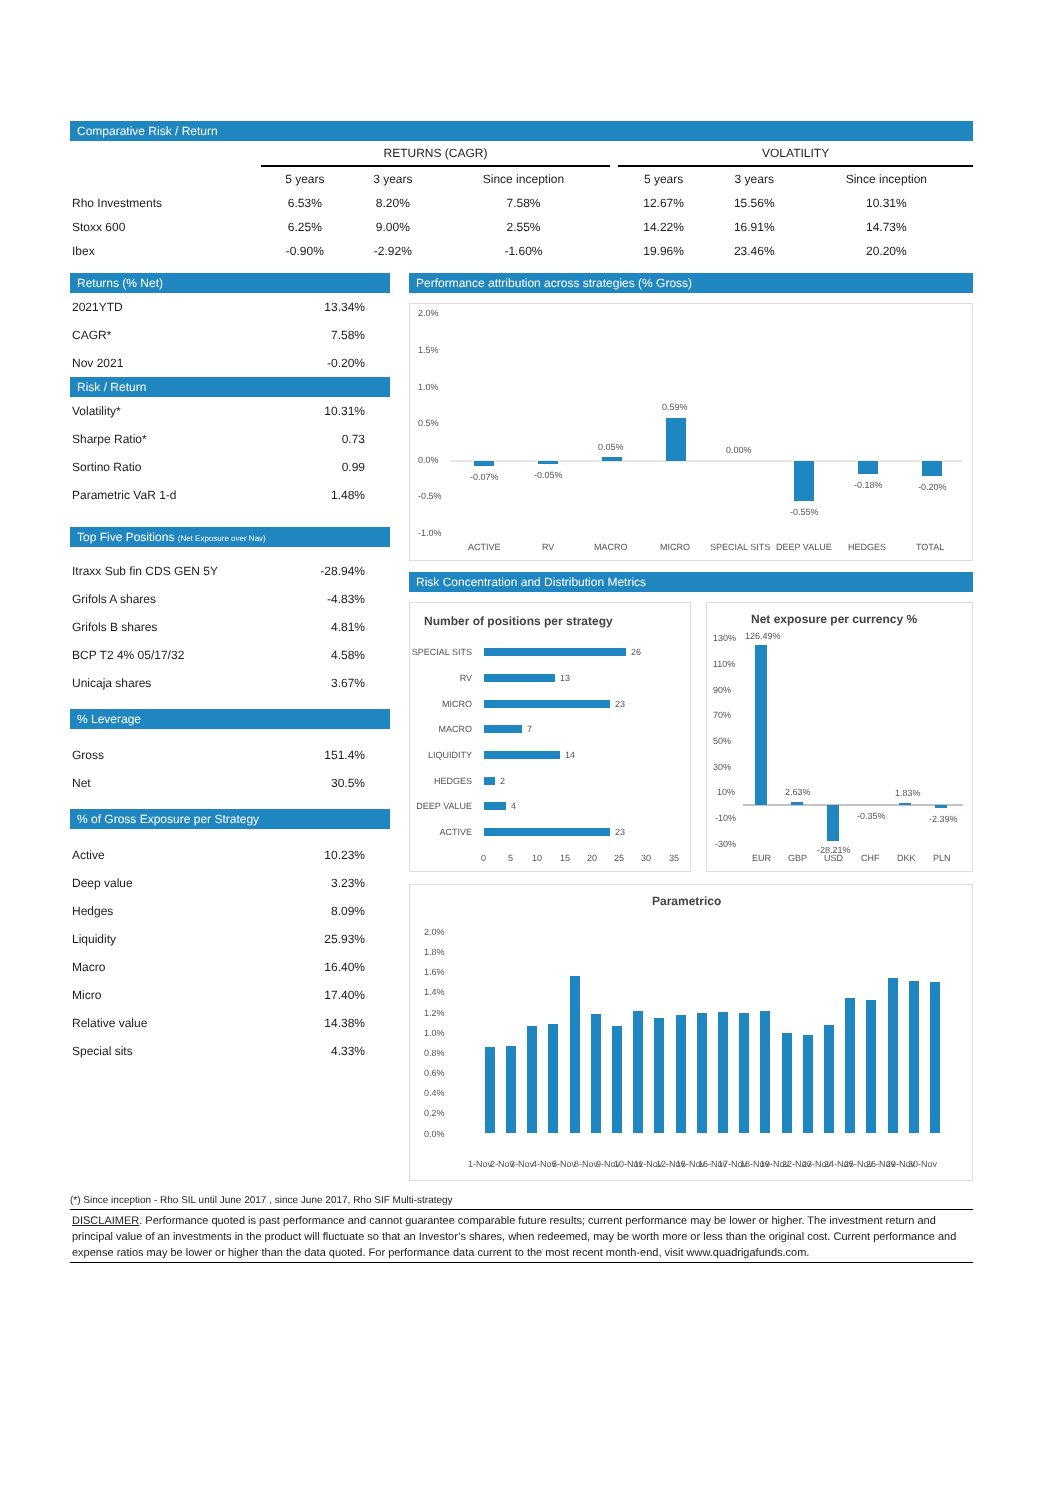Comparative Risk / Return
| | RETURNS (CAGR) | | | | VOLATILITY | | |
| | 5 years | 3 years | Since inception | | 5 years | 3 years | Since inception |
| Rho Investments | 6.53% | 8.20% | 7.58% | | 12.67% | 15.56% | 10.31% |
| Stoxx 600 | 6.25% | 9.00% | 2.55% | | 14.22% | 16.91% | 14.73% |
| Ibex | -0.90% | -2.92% | -1.60% | | 19.96% | 23.46% | 20.20% |
Returns (% Net)
| 2021YTD | 13.34% |
| CAGR* | 7.58% |
| Nov 2021 | -0.20% |
Risk / Return
| Volatility* | 10.31% |
| Sharpe Ratio* | 0.73 |
| Sortino Ratio | 0.99 |
| Parametric VaR 1-d | 1.48% |
Top Five Positions (Net Exposure over Nav)
| Itraxx Sub fin CDS GEN 5Y | -28.94% |
| Grifols A shares | -4.83% |
| Grifols B shares | 4.81% |
| BCP T2 4% 05/17/32 | 4.58% |
| Unicaja shares | 3.67% |
% Leverage
| Gross | 151.4% |
| Net | 30.5% |
% of Gross Exposure per Strategy
| Active | 10.23% |
| Deep value | 3.23% |
| Hedges | 8.09% |
| Liquidity | 25.93% |
| Macro | 16.40% |
| Micro | 17.40% |
| Relative value | 14.38% |
| Special sits | 4.33% |
Performance attribution across strategies (% Gross)
2.0%
1.5%
1.0%
0.5%
0.0%
-0.5%
-1.0%
-0.07%
-0.05%
0.05%
0.59%
0.00%
-0.55%
-0.18%
-0.20%
ACTIVE
RV
MACRO
MICRO
SPECIAL SITS
DEEP VALUE
HEDGES
TOTAL
Risk Concentration and Distribution Metrics
Number of positions per strategy
SPECIAL SITS
RV
MICRO
MACRO
LIQUIDITY
HEDGES
DEEP VALUE
ACTIVE
26
13
23
7
14
2
4
23
0
5
10
15
20
25
30
35
Net exposure per currency %
130%
110%
90%
70%
50%
30%
10%
-10%
-30%
126.49%
2.63%
-28.21%
-0.35%
1.83%
-2.39%
EUR
GBP
USD
CHF
DKK
PLN
Parametrico
2.0%
1.8%
1.6%
1.4%
1.2%
1.0%
0.8%
0.6%
0.4%
0.2%
0.0%
1-Nov
2-Nov
3-Nov
4-Nov
5-Nov
8-Nov
9-Nov
10-Nov
11-Nov
12-Nov
15-Nov
16-Nov
17-Nov
18-Nov
19-Nov
22-Nov
23-Nov
24-Nov
25-Nov
26-Nov
29-Nov
30-Nov
(*) Since inception - Rho SIL until June 2017 , since June 2017, Rho SIF Multi-strategy
DISCLAIMER. Performance quoted is past performance and cannot guarantee comparable future results; current performance may be lower or higher. The investment return and principal value of an investments in the product will fluctuate so that an Investor’s shares, when redeemed, may be worth more or less than the original cost. Current performance and expense ratios may be lower or higher than the data quoted. For performance data current to the most recent month-end, visit www.quadrigafunds.com.